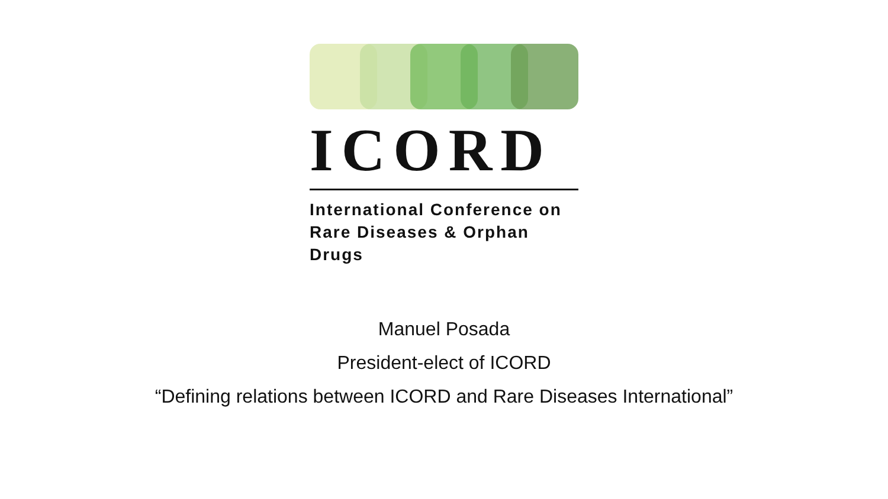ICORD
International Conference on
Rare Diseases & Orphan Drugs
Manuel Posada
President-elect of ICORD
“Defining relations between ICORD and Rare Diseases International”